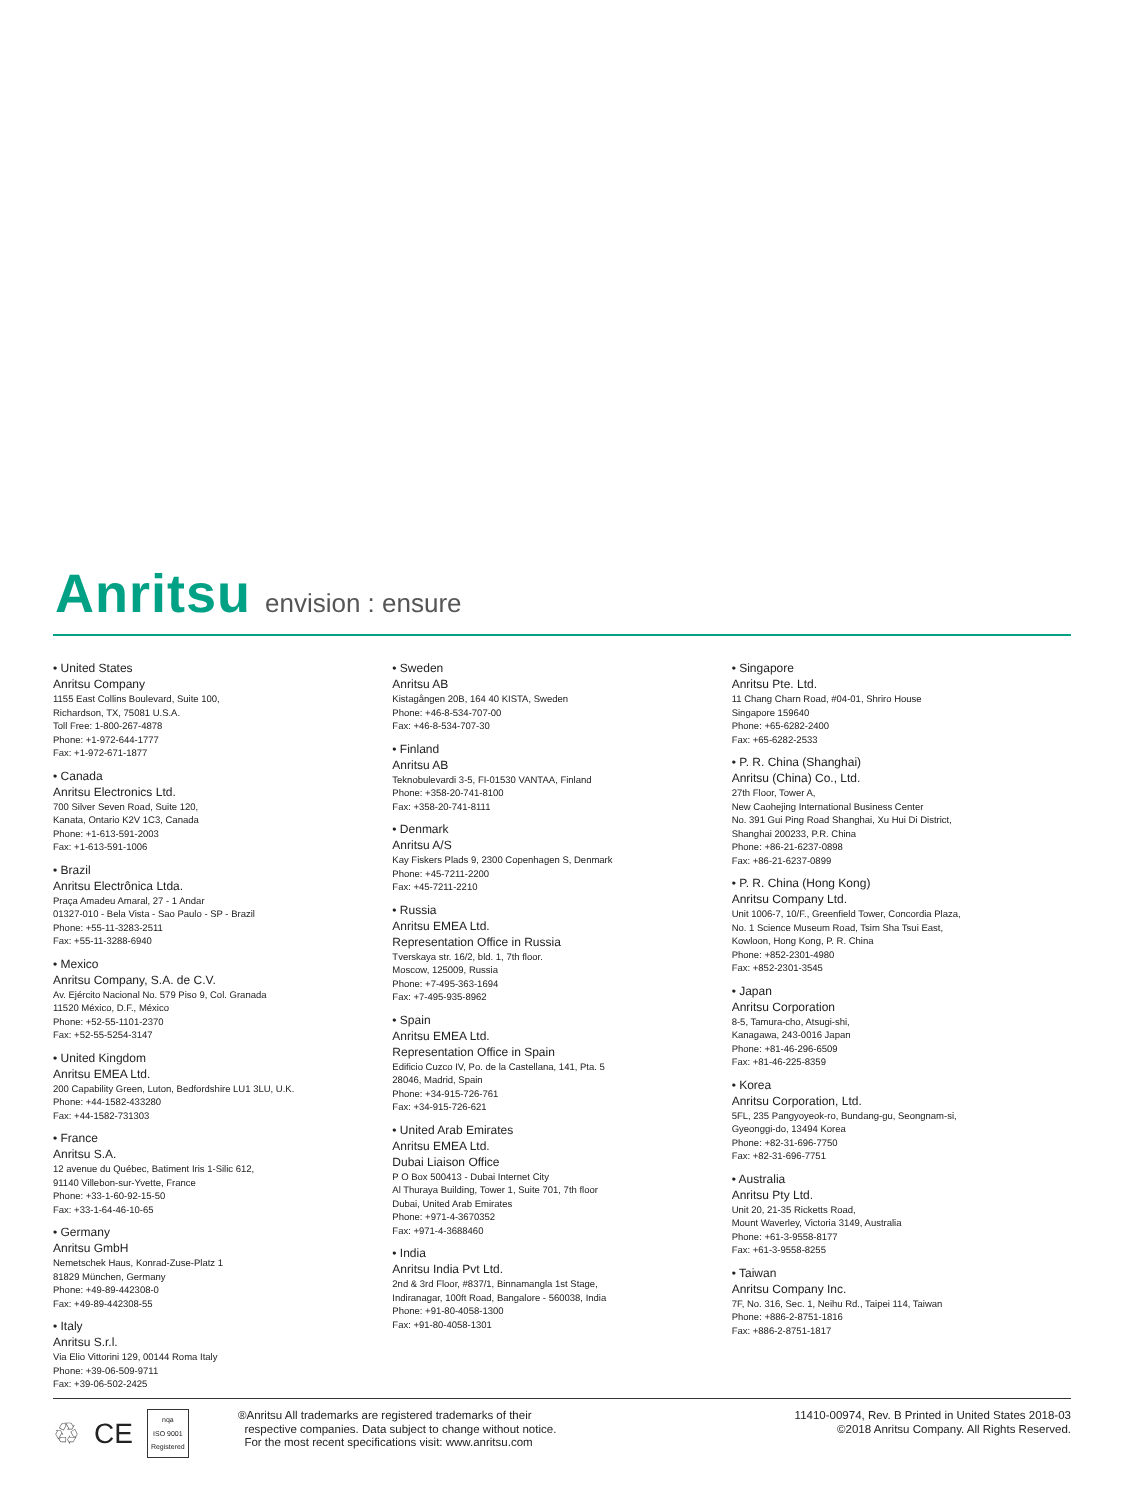Anritsu envision : ensure
• United States
Anritsu Company
1155 East Collins Boulevard, Suite 100,
Richardson, TX, 75081 U.S.A.
Toll Free: 1-800-267-4878
Phone: +1-972-644-1777
Fax: +1-972-671-1877
• Canada
Anritsu Electronics Ltd.
700 Silver Seven Road, Suite 120,
Kanata, Ontario K2V 1C3, Canada
Phone: +1-613-591-2003
Fax: +1-613-591-1006
• Brazil
Anritsu Electrônica Ltda.
Praça Amadeu Amaral, 27 - 1 Andar
01327-010 - Bela Vista - Sao Paulo - SP - Brazil
Phone: +55-11-3283-2511
Fax: +55-11-3288-6940
• Mexico
Anritsu Company, S.A. de C.V.
Av. Ejército Nacional No. 579 Piso 9, Col. Granada
11520 México, D.F., México
Phone: +52-55-1101-2370
Fax: +52-55-5254-3147
• United Kingdom
Anritsu EMEA Ltd.
200 Capability Green, Luton, Bedfordshire LU1 3LU, U.K.
Phone: +44-1582-433280
Fax: +44-1582-731303
• France
Anritsu S.A.
12 avenue du Québec, Batiment Iris 1-Silic 612,
91140 Villebon-sur-Yvette, France
Phone: +33-1-60-92-15-50
Fax: +33-1-64-46-10-65
• Germany
Anritsu GmbH
Nemetschek Haus, Konrad-Zuse-Platz 1
81829 München, Germany
Phone: +49-89-442308-0
Fax: +49-89-442308-55
• Italy
Anritsu S.r.l.
Via Elio Vittorini 129, 00144 Roma Italy
Phone: +39-06-509-9711
Fax: +39-06-502-2425
• Sweden
Anritsu AB
Kistagången 20B, 164 40 KISTA, Sweden
Phone: +46-8-534-707-00
Fax: +46-8-534-707-30
• Finland
Anritsu AB
Teknobulevardi 3-5, FI-01530 VANTAA, Finland
Phone: +358-20-741-8100
Fax: +358-20-741-8111
• Denmark
Anritsu A/S
Kay Fiskers Plads 9, 2300 Copenhagen S, Denmark
Phone: +45-7211-2200
Fax: +45-7211-2210
• Russia
Anritsu EMEA Ltd.
Representation Office in Russia
Tverskaya str. 16/2, bld. 1, 7th floor.
Moscow, 125009, Russia
Phone: +7-495-363-1694
Fax: +7-495-935-8962
• Spain
Anritsu EMEA Ltd.
Representation Office in Spain
Edificio Cuzco IV, Po. de la Castellana, 141, Pta. 5
28046, Madrid, Spain
Phone: +34-915-726-761
Fax: +34-915-726-621
• United Arab Emirates
Anritsu EMEA Ltd.
Dubai Liaison Office
P O Box 500413 - Dubai Internet City
Al Thuraya Building, Tower 1, Suite 701, 7th floor
Dubai, United Arab Emirates
Phone: +971-4-3670352
Fax: +971-4-3688460
• India
Anritsu India Pvt Ltd.
2nd & 3rd Floor, #837/1, Binnamangla 1st Stage,
Indiranagar, 100ft Road, Bangalore - 560038, India
Phone: +91-80-4058-1300
Fax: +91-80-4058-1301
• Singapore
Anritsu Pte. Ltd.
11 Chang Charn Road, #04-01, Shriro House
Singapore 159640
Phone: +65-6282-2400
Fax: +65-6282-2533
• P. R. China (Shanghai)
Anritsu (China) Co., Ltd.
27th Floor, Tower A,
New Caohejing International Business Center
No. 391 Gui Ping Road Shanghai, Xu Hui Di District,
Shanghai 200233, P.R. China
Phone: +86-21-6237-0898
Fax: +86-21-6237-0899
• P. R. China (Hong Kong)
Anritsu Company Ltd.
Unit 1006-7, 10/F., Greenfield Tower, Concordia Plaza,
No. 1 Science Museum Road, Tsim Sha Tsui East,
Kowloon, Hong Kong, P. R. China
Phone: +852-2301-4980
Fax: +852-2301-3545
• Japan
Anritsu Corporation
8-5, Tamura-cho, Atsugi-shi,
Kanagawa, 243-0016 Japan
Phone: +81-46-296-6509
Fax: +81-46-225-8359
• Korea
Anritsu Corporation, Ltd.
5FL, 235 Pangyoyeok-ro, Bundang-gu, Seongnam-si,
Gyeonggi-do, 13494 Korea
Phone: +82-31-696-7750
Fax: +82-31-696-7751
• Australia
Anritsu Pty Ltd.
Unit 20, 21-35 Ricketts Road,
Mount Waverley, Victoria 3149, Australia
Phone: +61-3-9558-8177
Fax: +61-3-9558-8255
• Taiwan
Anritsu Company Inc.
7F, No. 316, Sec. 1, Neihu Rd., Taipei 114, Taiwan
Phone: +886-2-8751-1816
Fax: +886-2-8751-1817
♲ CE nqa
ISO 9001
Registered
®Anritsu All trademarks are registered trademarks of their
respective companies. Data subject to change without notice.
For the most recent specifications visit: www.anritsu.com
11410-00974, Rev. B Printed in United States 2018-03
©2018 Anritsu Company. All Rights Reserved.